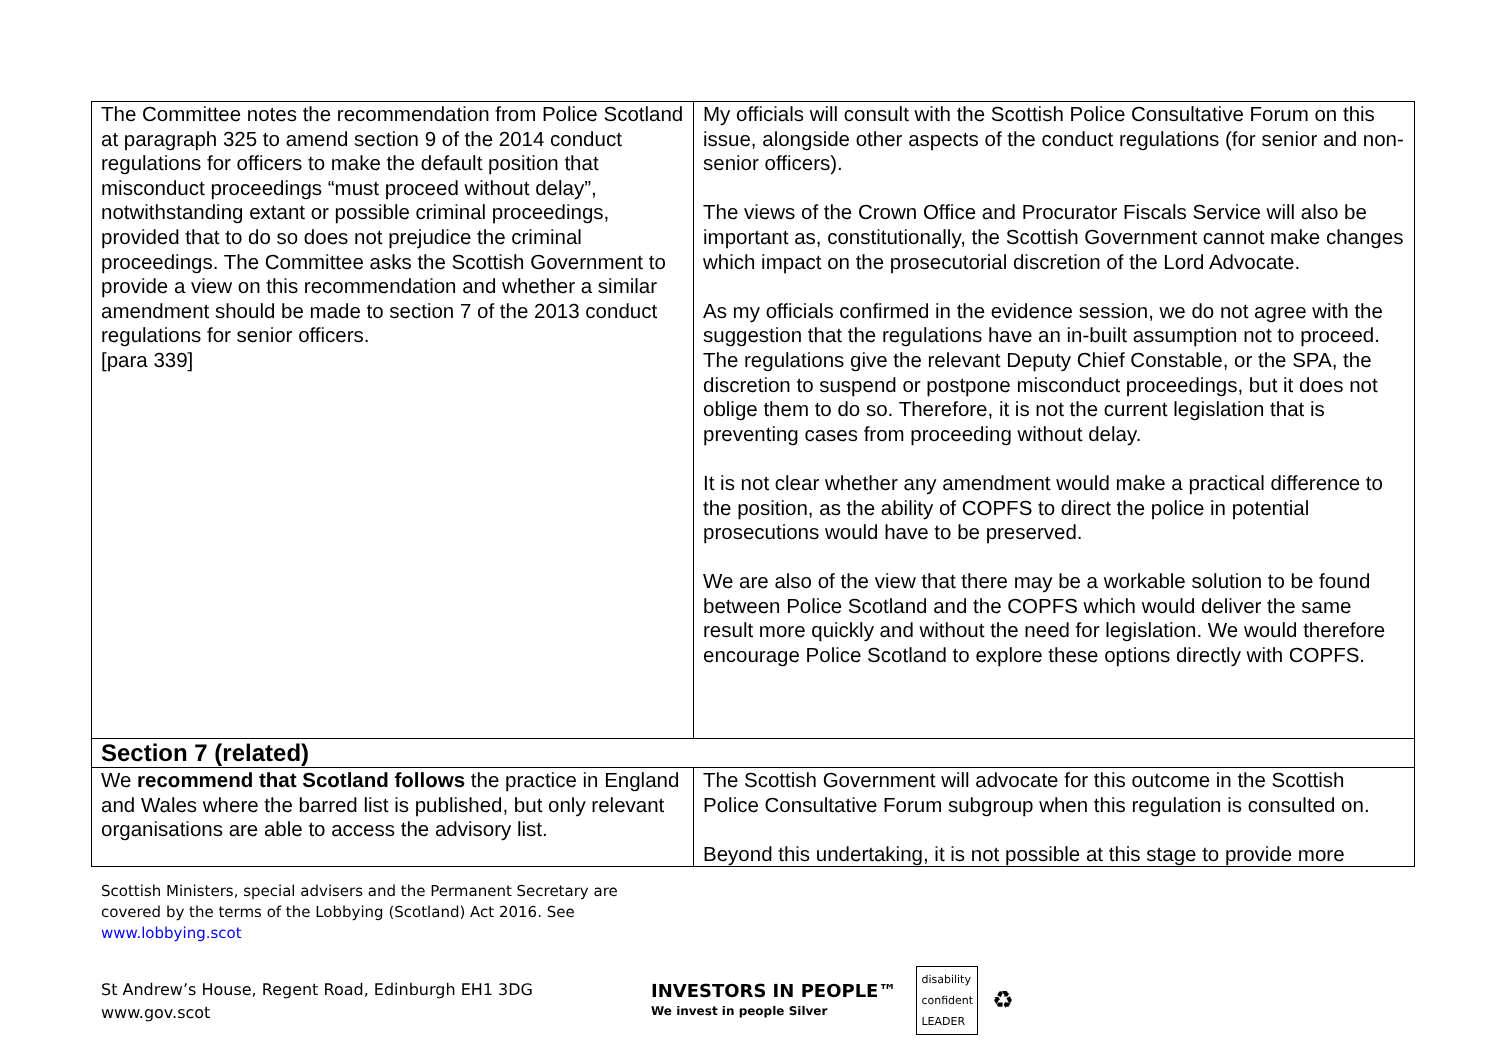| The Committee notes the recommendation from Police Scotland at paragraph 325 to amend section 9 of the 2014 conduct regulations for officers to make the default position that misconduct proceedings “must proceed without delay”, notwithstanding extant or possible criminal proceedings, provided that to do so does not prejudice the criminal proceedings. The Committee asks the Scottish Government to provide a view on this recommendation and whether a similar amendment should be made to section 7 of the 2013 conduct regulations for senior officers. [para 339] | My officials will consult with the Scottish Police Consultative Forum on this issue, alongside other aspects of the conduct regulations (for senior and non-senior officers). The views of the Crown Office and Procurator Fiscals Service will also be important as, constitutionally, the Scottish Government cannot make changes which impact on the prosecutorial discretion of the Lord Advocate. As my officials confirmed in the evidence session, we do not agree with the suggestion that the regulations have an in-built assumption not to proceed. The regulations give the relevant Deputy Chief Constable, or the SPA, the discretion to suspend or postpone misconduct proceedings, but it does not oblige them to do so. Therefore, it is not the current legislation that is preventing cases from proceeding without delay. It is not clear whether any amendment would make a practical difference to the position, as the ability of COPFS to direct the police in potential prosecutions would have to be preserved. We are also of the view that there may be a workable solution to be found between Police Scotland and the COPFS which would deliver the same result more quickly and without the need for legislation. We would therefore encourage Police Scotland to explore these options directly with COPFS. |
| Section 7 (related) | |
| We recommend that Scotland follows the practice in England and Wales where the barred list is published, but only relevant organisations are able to access the advisory list. | The Scottish Government will advocate for this outcome in the Scottish Police Consultative Forum subgroup when this regulation is consulted on. Beyond this undertaking, it is not possible at this stage to provide more |
Scottish Ministers, special advisers and the Permanent Secretary are
covered by the terms of the Lobbying (Scotland) Act 2016. See
www.lobbying.scot
St Andrew’s House, Regent Road, Edinburgh EH1 3DG
www.gov.scot
INVESTORS IN PEOPLE™
We invest in people Silver
disability
confident
LEADER
♻